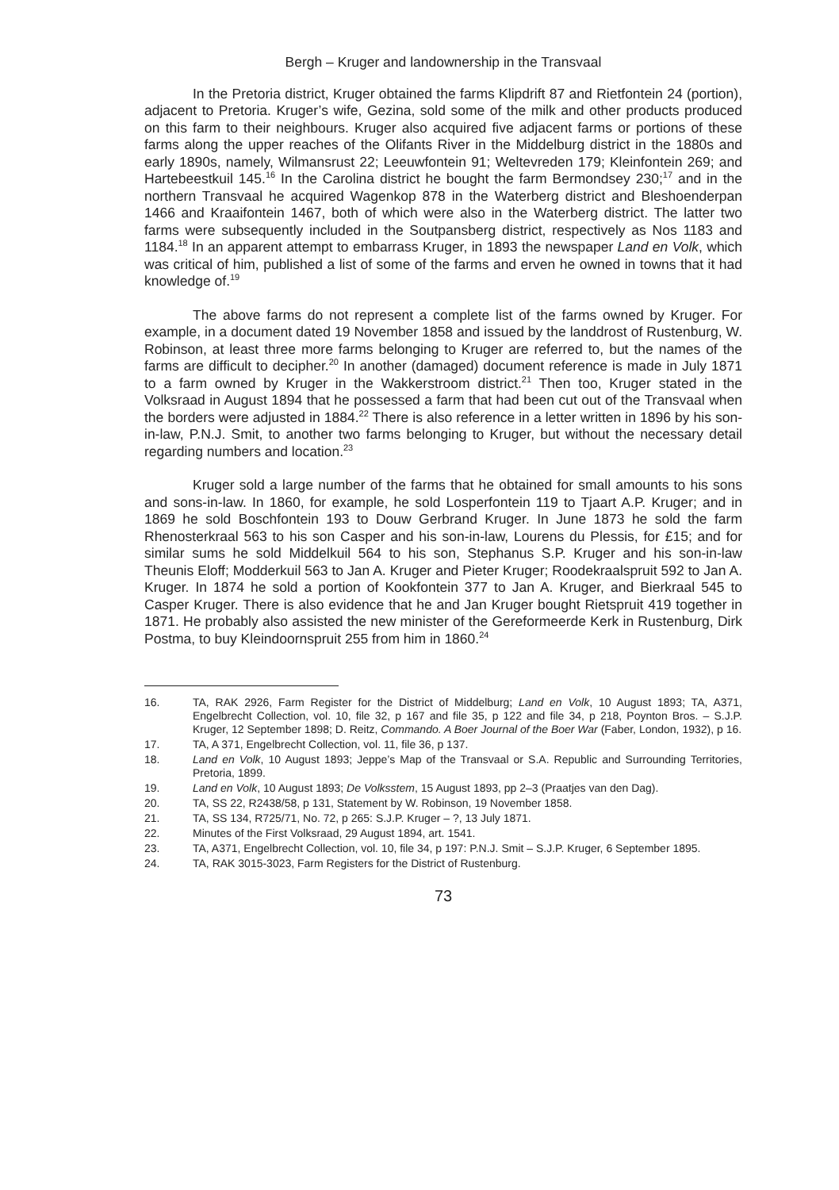Bergh – Kruger and landownership in the Transvaal
In the Pretoria district, Kruger obtained the farms Klipdrift 87 and Rietfontein 24 (portion), adjacent to Pretoria. Kruger’s wife, Gezina, sold some of the milk and other products produced on this farm to their neighbours. Kruger also acquired five adjacent farms or portions of these farms along the upper reaches of the Olifants River in the Middelburg district in the 1880s and early 1890s, namely, Wilmansrust 22; Leeuwfontein 91; Weltevreden 179; Kleinfontein 269; and Hartebeestkuil 145.<sup>16</sup> In the Carolina district he bought the farm Bermondsey 230;<sup>17</sup> and in the northern Transvaal he acquired Wagenkop 878 in the Waterberg district and Bleshoenderpan 1466 and Kraaifontein 1467, both of which were also in the Waterberg district. The latter two farms were subsequently included in the Soutpansberg district, respectively as Nos 1183 and 1184.<sup>18</sup> In an apparent attempt to embarrass Kruger, in 1893 the newspaper Land en Volk, which was critical of him, published a list of some of the farms and erven he owned in towns that it had knowledge of.<sup>19</sup>
The above farms do not represent a complete list of the farms owned by Kruger. For example, in a document dated 19 November 1858 and issued by the landdrost of Rustenburg, W. Robinson, at least three more farms belonging to Kruger are referred to, but the names of the farms are difficult to decipher.<sup>20</sup> In another (damaged) document reference is made in July 1871 to a farm owned by Kruger in the Wakkerstroom district.<sup>21</sup> Then too, Kruger stated in the Volksraad in August 1894 that he possessed a farm that had been cut out of the Transvaal when the borders were adjusted in 1884.<sup>22</sup> There is also reference in a letter written in 1896 by his son-in-law, P.N.J. Smit, to another two farms belonging to Kruger, but without the necessary detail regarding numbers and location.<sup>23</sup>
Kruger sold a large number of the farms that he obtained for small amounts to his sons and sons-in-law. In 1860, for example, he sold Losperfontein 119 to Tjaart A.P. Kruger; and in 1869 he sold Boschfontein 193 to Douw Gerbrand Kruger. In June 1873 he sold the farm Rhenosterkraal 563 to his son Casper and his son-in-law, Lourens du Plessis, for £15; and for similar sums he sold Middelkuil 564 to his son, Stephanus S.P. Kruger and his son-in-law Theunis Eloff; Modderkuil 563 to Jan A. Kruger and Pieter Kruger; Roodekraalspruit 592 to Jan A. Kruger. In 1874 he sold a portion of Kookfontein 377 to Jan A. Kruger, and Bierkraal 545 to Casper Kruger. There is also evidence that he and Jan Kruger bought Rietspruit 419 together in 1871. He probably also assisted the new minister of the Gereformeerde Kerk in Rustenburg, Dirk Postma, to buy Kleindoornspruit 255 from him in 1860.<sup>24</sup>
16. TA, RAK 2926, Farm Register for the District of Middelburg; Land en Volk, 10 August 1893; TA, A371, Engelbrecht Collection, vol. 10, file 32, p 167 and file 35, p 122 and file 34, p 218, Poynton Bros. – S.J.P. Kruger, 12 September 1898; D. Reitz, Commando. A Boer Journal of the Boer War (Faber, London, 1932), p 16.
17. TA, A 371, Engelbrecht Collection, vol. 11, file 36, p 137.
18. Land en Volk, 10 August 1893; Jeppe’s Map of the Transvaal or S.A. Republic and Surrounding Territories, Pretoria, 1899.
19. Land en Volk, 10 August 1893; De Volksstem, 15 August 1893, pp 2–3 (Praatjes van den Dag).
20. TA, SS 22, R2438/58, p 131, Statement by W. Robinson, 19 November 1858.
21. TA, SS 134, R725/71, No. 72, p 265: S.J.P. Kruger – ?, 13 July 1871.
22. Minutes of the First Volksraad, 29 August 1894, art. 1541.
23. TA, A371, Engelbrecht Collection, vol. 10, file 34, p 197: P.N.J. Smit – S.J.P. Kruger, 6 September 1895.
24. TA, RAK 3015-3023, Farm Registers for the District of Rustenburg.
73